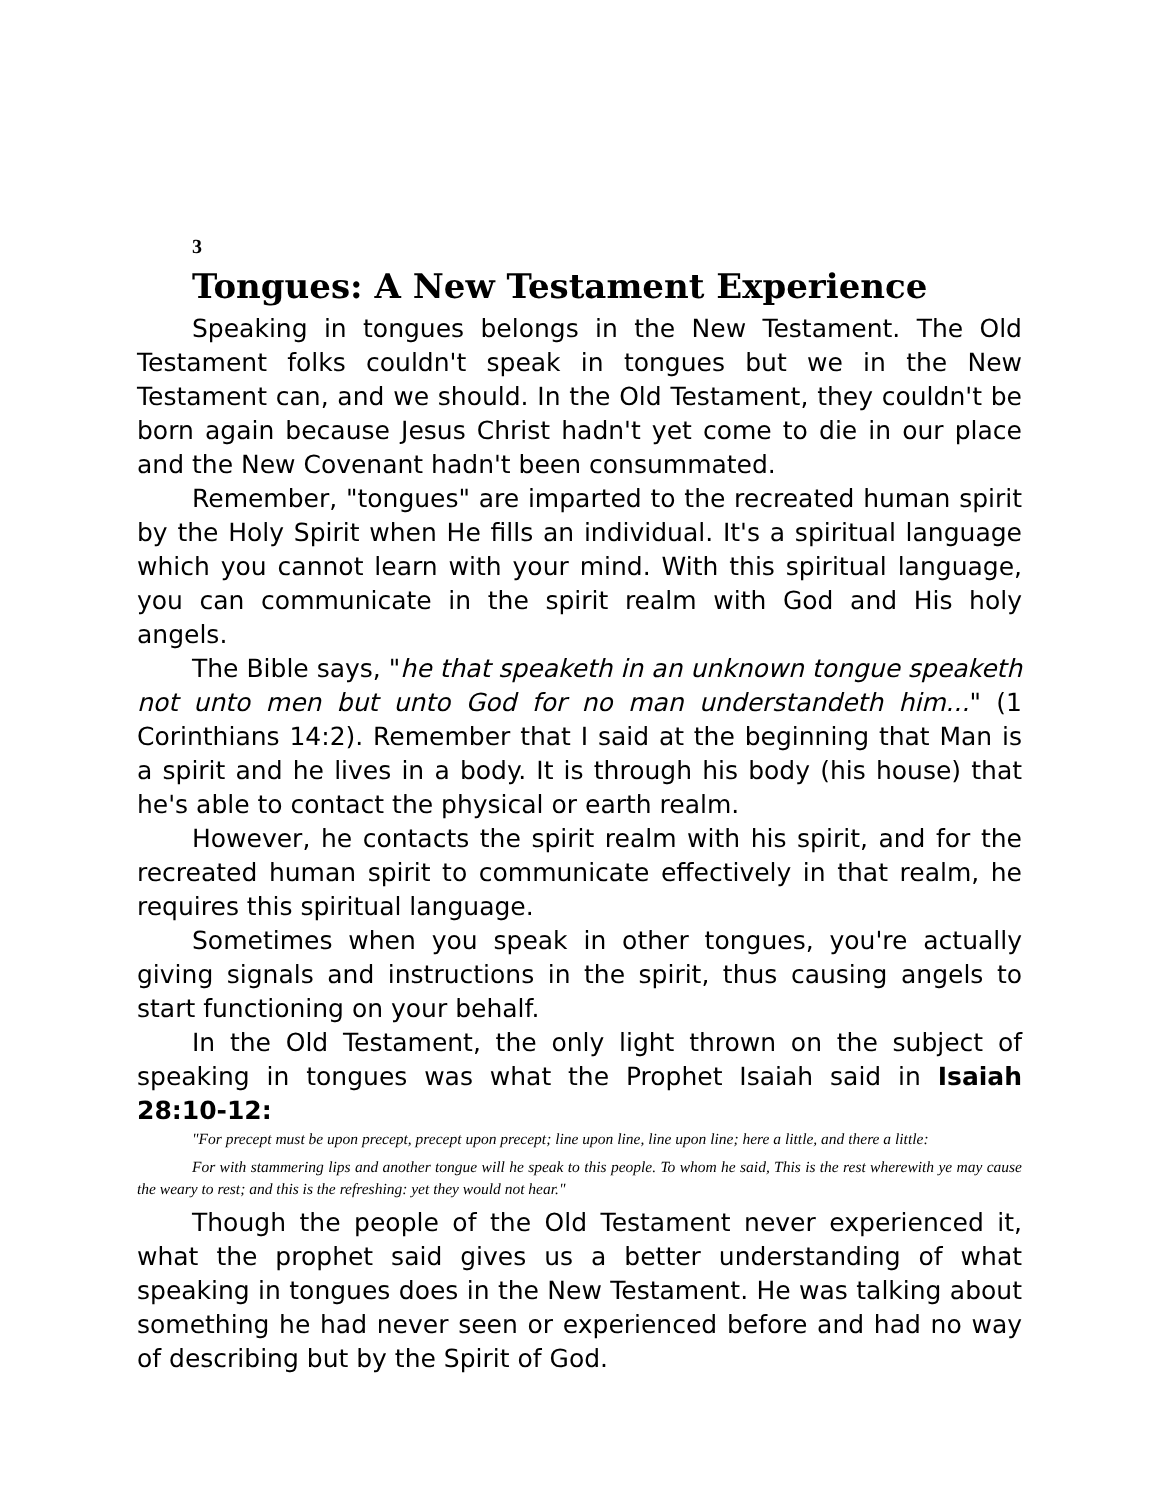3
Tongues: A New Testament Experience
Speaking in tongues belongs in the New Testament. The Old Testament folks couldn't speak in tongues but we in the New Testament can, and we should. In the Old Testament, they couldn't be born again because Jesus Christ hadn't yet come to die in our place and the New Covenant hadn't been consummated.
Remember, "tongues" are imparted to the recreated human spirit by the Holy Spirit when He fills an individual. It's a spiritual language which you cannot learn with your mind. With this spiritual language, you can communicate in the spirit realm with God and His holy angels.
The Bible says, "he that speaketh in an unknown tongue speaketh not unto men but unto God for no man understandeth him..." (1 Corinthians 14:2). Remember that I said at the beginning that Man is a spirit and he lives in a body. It is through his body (his house) that he's able to contact the physical or earth realm.
However, he contacts the spirit realm with his spirit, and for the recreated human spirit to communicate effectively in that realm, he requires this spiritual language.
Sometimes when you speak in other tongues, you're actually giving signals and instructions in the spirit, thus causing angels to start functioning on your behalf.
In the Old Testament, the only light thrown on the subject of speaking in tongues was what the Prophet Isaiah said in Isaiah 28:10-12:
"For precept must be upon precept, precept upon precept; line upon line, line upon line; here a little, and there a little:
For with stammering lips and another tongue will he speak to this people. To whom he said, This is the rest wherewith ye may cause the weary to rest; and this is the refreshing: yet they would not hear."
Though the people of the Old Testament never experienced it, what the prophet said gives us a better understanding of what speaking in tongues does in the New Testament. He was talking about something he had never seen or experienced before and had no way of describing but by the Spirit of God.